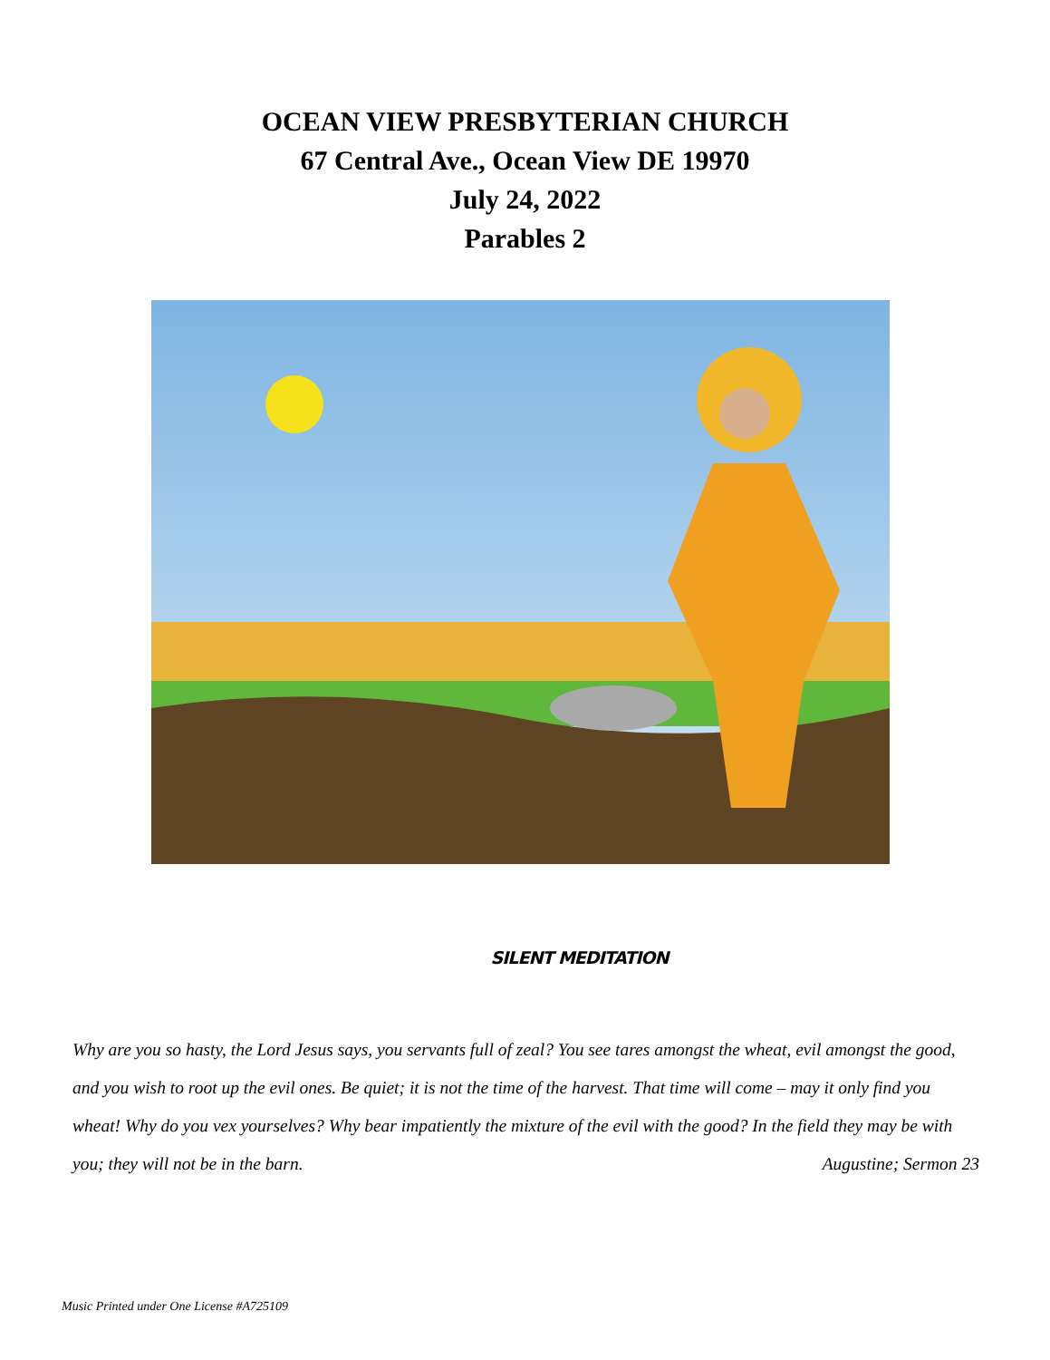OCEAN VIEW PRESBYTERIAN CHURCH
67 Central Ave., Ocean View DE 19970
July 24, 2022
Parables 2
SILENT MEDITATION
Why are you so hasty, the Lord Jesus says, you servants full of zeal? You see tares amongst the wheat, evil amongst the good, and you wish to root up the evil ones. Be quiet; it is not the time of the harvest. That time will come – may it only find you wheat! Why do you vex yourselves? Why bear impatiently the mixture of the evil with the good? In the field they may be with you; they will not be in the barn. Augustine; Sermon 23
Music Printed under One License #A725109